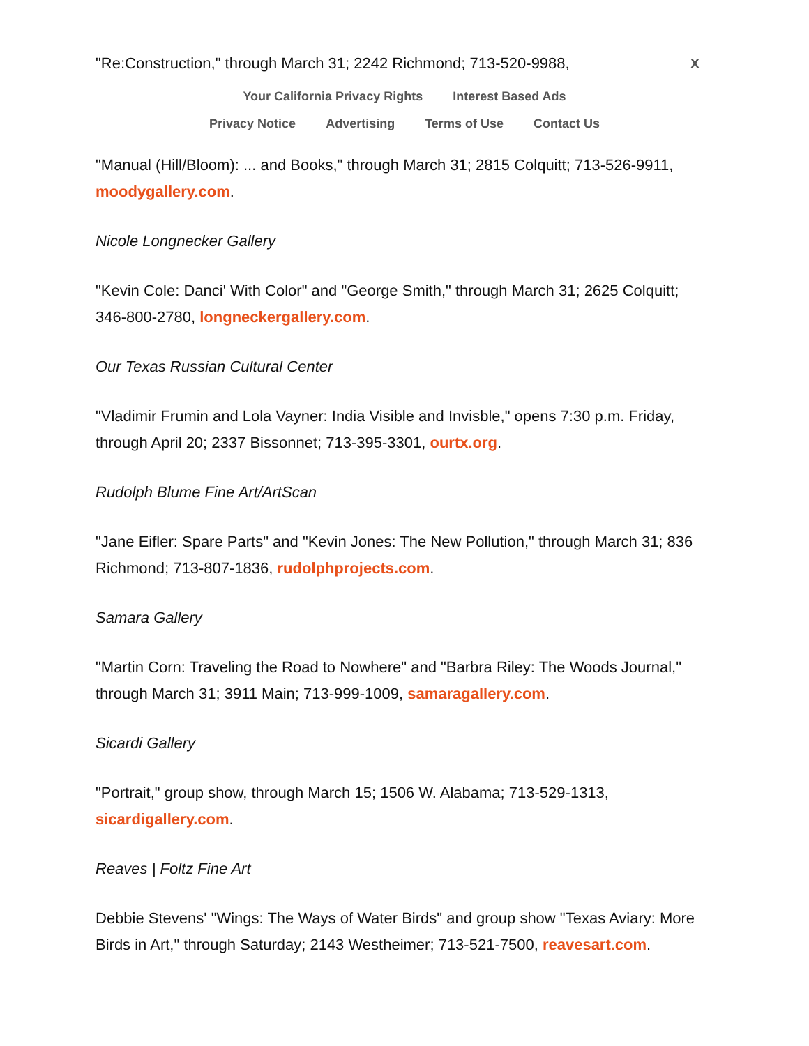"Re:Construction," through March 31; 2242 Richmond; 713-520-9988,
X
Your California Privacy Rights Interest Based Ads
Privacy Notice Advertising Terms of Use Contact Us
"Manual (Hill/Bloom): ... and Books," through March 31; 2815 Colquitt; 713-526-9911, moodygallery.com.
Nicole Longnecker Gallery
"Kevin Cole: Danci' With Color" and "George Smith," through March 31; 2625 Colquitt; 346-800-2780, longneckergallery.com.
Our Texas Russian Cultural Center
"Vladimir Frumin and Lola Vayner: India Visible and Invisble," opens 7:30 p.m. Friday, through April 20; 2337 Bissonnet; 713-395-3301, ourtx.org.
Rudolph Blume Fine Art/ArtScan
"Jane Eifler: Spare Parts" and "Kevin Jones: The New Pollution," through March 31; 836 Richmond; 713-807-1836, rudolphprojects.com.
Samara Gallery
"Martin Corn: Traveling the Road to Nowhere" and "Barbra Riley: The Woods Journal," through March 31; 3911 Main; 713-999-1009, samaragallery.com.
Sicardi Gallery
"Portrait," group show, through March 15; 1506 W. Alabama; 713-529-1313, sicardigallery.com.
Reaves | Foltz Fine Art
Debbie Stevens' "Wings: The Ways of Water Birds" and group show "Texas Aviary: More Birds in Art," through Saturday; 2143 Westheimer; 713-521-7500, reavesart.com.